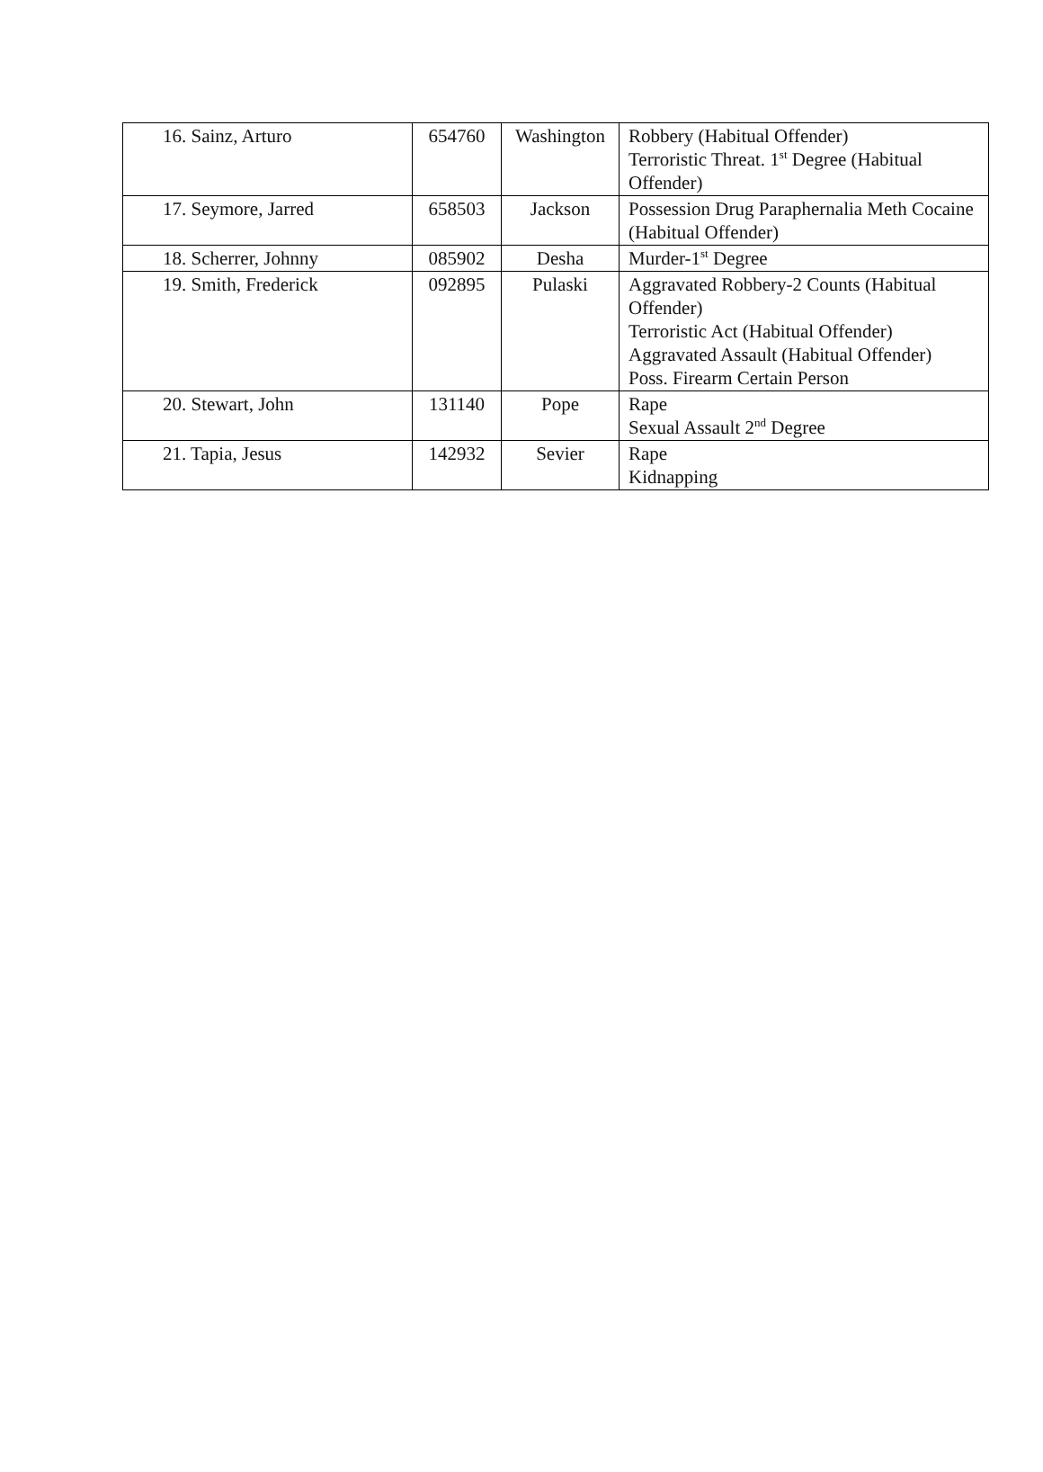| 16. Sainz, Arturo | 654760 | Washington | Robbery (Habitual Offender) Terroristic Threat. 1<sup>st</sup> Degree (Habitual Offender) |
| 17. Seymore, Jarred | 658503 | Jackson | Possession Drug Paraphernalia Meth Cocaine (Habitual Offender) |
| 18. Scherrer, Johnny | 085902 | Desha | Murder-1<sup>st</sup> Degree |
| 19. Smith, Frederick | 092895 | Pulaski | Aggravated Robbery-2 Counts (Habitual Offender) Terroristic Act (Habitual Offender) Aggravated Assault (Habitual Offender) Poss. Firearm Certain Person |
| 20. Stewart, John | 131140 | Pope | Rape Sexual Assault 2<sup>nd</sup> Degree |
| 21. Tapia, Jesus | 142932 | Sevier | Rape Kidnapping |